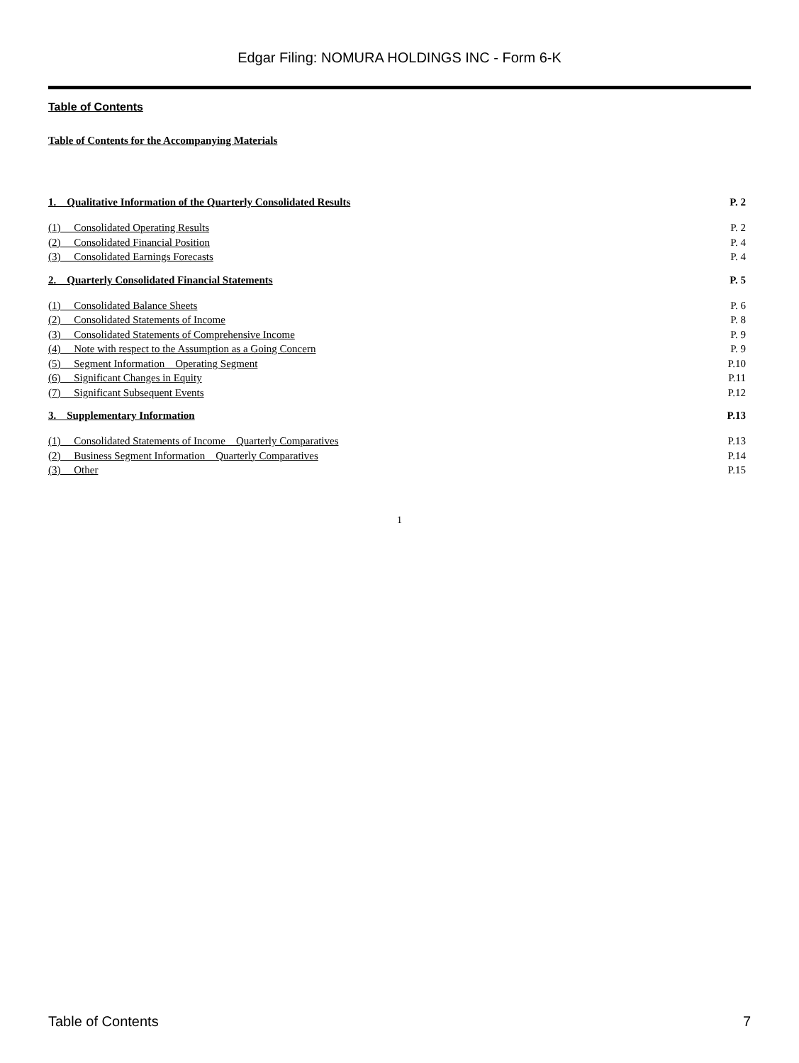Edgar Filing: NOMURA HOLDINGS INC - Form 6-K
Table of Contents
Table of Contents for the Accompanying Materials
| 1. Qualitative Information of the Quarterly Consolidated Results | P. 2 |
| (1) Consolidated Operating Results | P. 2 |
| (2) Consolidated Financial Position | P. 4 |
| (3) Consolidated Earnings Forecasts | P. 4 |
| 2. Quarterly Consolidated Financial Statements | P. 5 |
| (1) Consolidated Balance Sheets | P. 6 |
| (2) Consolidated Statements of Income | P. 8 |
| (3) Consolidated Statements of Comprehensive Income | P. 9 |
| (4) Note with respect to the Assumption as a Going Concern | P. 9 |
| (5) Segment Information Operating Segment | P.10 |
| (6) Significant Changes in Equity | P.11 |
| (7) Significant Subsequent Events | P.12 |
| 3. Supplementary Information | P.13 |
| (1) Consolidated Statements of Income Quarterly Comparatives | P.13 |
| (2) Business Segment Information Quarterly Comparatives | P.14 |
| (3) Other | P.15 |
1
Table of Contents 7